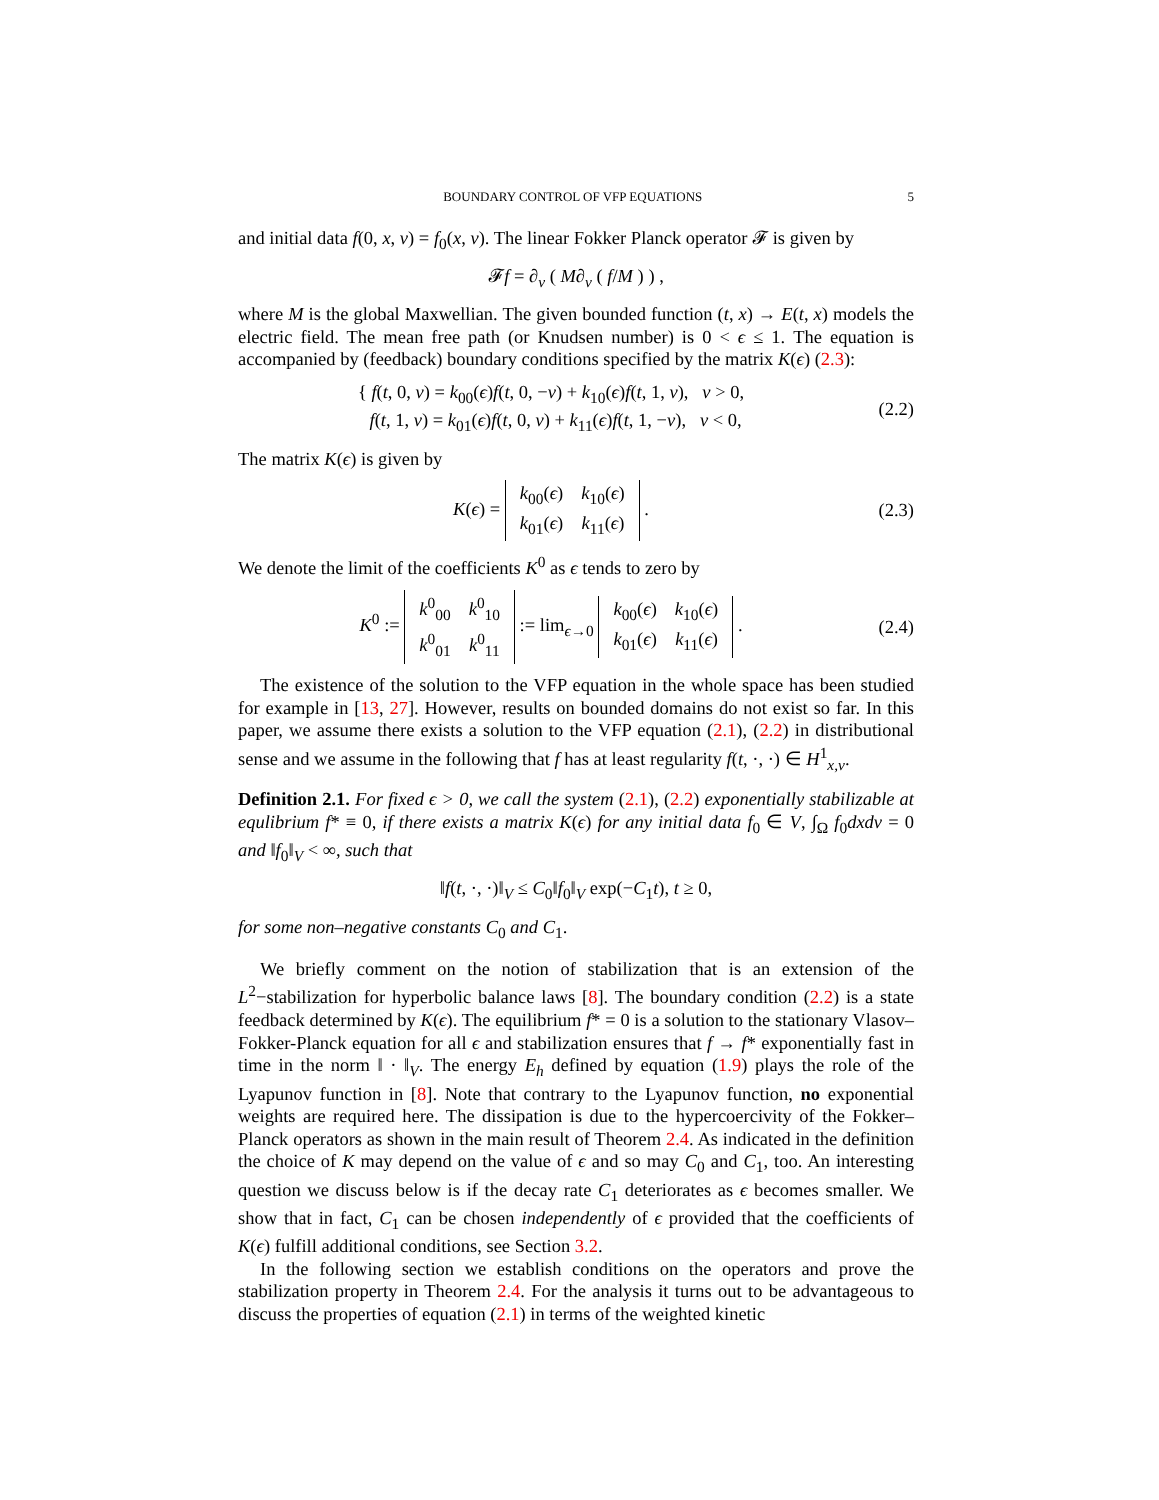BOUNDARY CONTROL OF VFP EQUATIONS 5
and initial data f(0, x, v) = f<sub>0</sub>(x, v). The linear Fokker Planck operator 𝓕 is given by
𝓕f = ∂<sub>v</sub> ( M∂<sub>v</sub> ( f/M ) ) ,
where M is the global Maxwellian. The given bounded function (t, x) → E(t, x) models the electric field. The mean free path (or Knudsen number) is 0 < ϵ ≤ 1. The equation is accompanied by (feedback) boundary conditions specified by the matrix K(ϵ) (2.3):
{ f(t, 0, v) = k<sub>00</sub>(ϵ)f(t, 0, −v) + k<sub>10</sub>(ϵ)f(t, 1, v), v > 0,
f(t, 1, v) = k<sub>01</sub>(ϵ)f(t, 0, v) + k<sub>11</sub>(ϵ)f(t, 1, −v), v < 0,
(2.2)
The matrix K(ϵ) is given by
K(ϵ) =
| k<sub>00</sub>( ϵ ) | k<sub>10</sub>( ϵ ) |
| k<sub>01</sub>( ϵ ) | k<sub>11</sub>( ϵ ) |
.
(2.3)
We denote the limit of the coefficients K<sup>0</sup> as ϵ tends to zero by
K<sup>0</sup> :=
| k<sup>0</sup><sub>00</sub> | k<sup>0</sup><sub>10</sub> |
| k<sup>0</sup><sub>01</sub> | k<sup>0</sup><sub>11</sub> |
:= lim<sub>ϵ→0</sub>
| k<sub>00</sub>( ϵ ) | k<sub>10</sub>( ϵ ) |
| k<sub>01</sub>( ϵ ) | k<sub>11</sub>( ϵ ) |
.
(2.4)
The existence of the solution to the VFP equation in the whole space has been studied for example in [13, 27]. However, results on bounded domains do not exist so far. In this paper, we assume there exists a solution to the VFP equation (2.1), (2.2) in distributional sense and we assume in the following that f has at least regularity f(t, ·, ·) ∈ H<sup>1</sup><sub>x,v</sub>.
Definition 2.1. For fixed ϵ > 0, we call the system (2.1), (2.2) exponentially stabilizable at equlibrium f* ≡ 0, if there exists a matrix K(ϵ) for any initial data f<sub>0</sub> ∈ V, ∫<sub>Ω</sub> f<sub>0</sub>dxdv = 0 and ‖f<sub>0</sub>‖<sub>V</sub> < ∞, such that
‖f(t, ·, ·)‖<sub>V</sub> ≤ C<sub>0</sub>‖f<sub>0</sub>‖<sub>V</sub> exp(−C<sub>1</sub>t), t ≥ 0,
for some non–negative constants C<sub>0</sub> and C<sub>1</sub>.
We briefly comment on the notion of stabilization that is an extension of the L<sup>2</sup>−stabilization for hyperbolic balance laws [8]. The boundary condition (2.2) is a state feedback determined by K(ϵ). The equilibrium f* = 0 is a solution to the stationary Vlasov–Fokker-Planck equation for all ϵ and stabilization ensures that f → f* exponentially fast in time in the norm ‖ · ‖<sub>V</sub>. The energy E<sub>h</sub> defined by equation (1.9) plays the role of the Lyapunov function in [8]. Note that contrary to the Lyapunov function, no exponential weights are required here. The dissipation is due to the hypercoercivity of the Fokker–Planck operators as shown in the main result of Theorem 2.4. As indicated in the definition the choice of K may depend on the value of ϵ and so may C<sub>0</sub> and C<sub>1</sub>, too. An interesting question we discuss below is if the decay rate C<sub>1</sub> deteriorates as ϵ becomes smaller. We show that in fact, C<sub>1</sub> can be chosen independently of ϵ provided that the coefficients of K(ϵ) fulfill additional conditions, see Section 3.2.
In the following section we establish conditions on the operators and prove the stabilization property in Theorem 2.4. For the analysis it turns out to be advantageous to discuss the properties of equation (2.1) in terms of the weighted kinetic